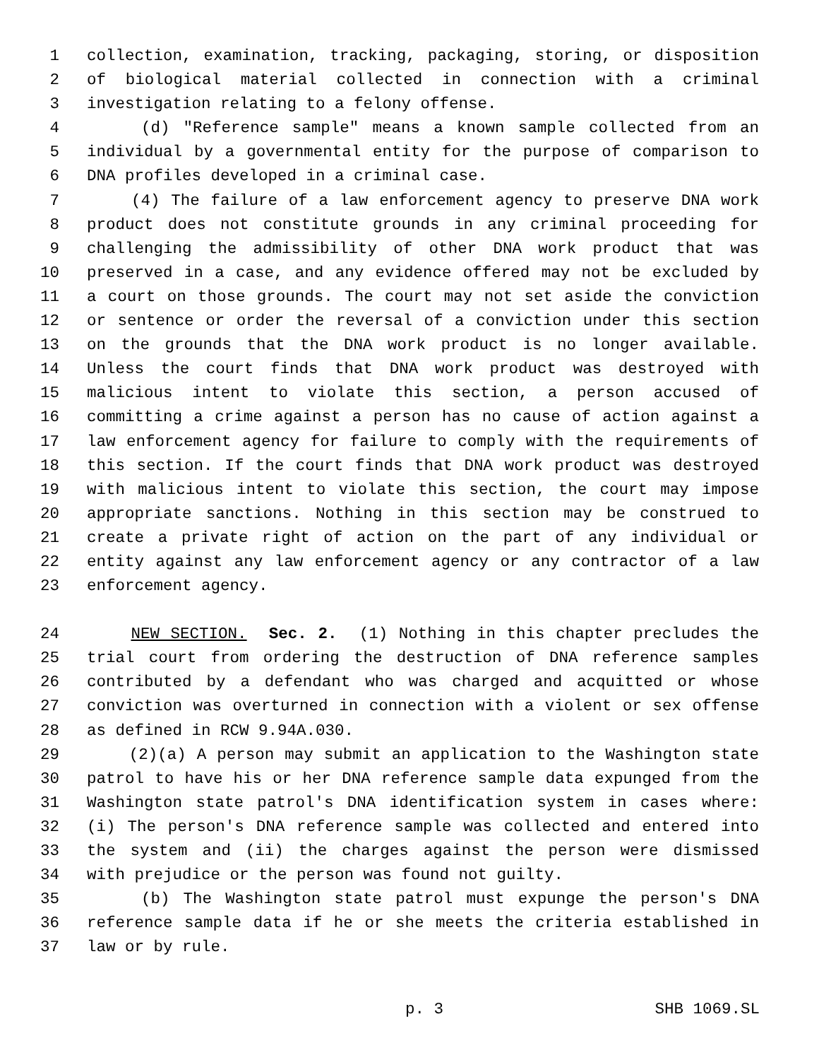1 collection, examination, tracking, packaging, storing, or disposition
2 of biological material collected in connection with a criminal
3 investigation relating to a felony offense.
4 (d) "Reference sample" means a known sample collected from an
5 individual by a governmental entity for the purpose of comparison to
6 DNA profiles developed in a criminal case.
7 (4) The failure of a law enforcement agency to preserve DNA work
8 product does not constitute grounds in any criminal proceeding for
9 challenging the admissibility of other DNA work product that was
10 preserved in a case, and any evidence offered may not be excluded by
11 a court on those grounds. The court may not set aside the conviction
12 or sentence or order the reversal of a conviction under this section
13 on the grounds that the DNA work product is no longer available.
14 Unless the court finds that DNA work product was destroyed with
15 malicious intent to violate this section, a person accused of
16 committing a crime against a person has no cause of action against a
17 law enforcement agency for failure to comply with the requirements of
18 this section. If the court finds that DNA work product was destroyed
19 with malicious intent to violate this section, the court may impose
20 appropriate sanctions. Nothing in this section may be construed to
21 create a private right of action on the part of any individual or
22 entity against any law enforcement agency or any contractor of a law
23 enforcement agency.
24 NEW SECTION. Sec. 2. (1) Nothing in this chapter precludes the
25 trial court from ordering the destruction of DNA reference samples
26 contributed by a defendant who was charged and acquitted or whose
27 conviction was overturned in connection with a violent or sex offense
28 as defined in RCW 9.94A.030.
29 (2)(a) A person may submit an application to the Washington state
30 patrol to have his or her DNA reference sample data expunged from the
31 Washington state patrol's DNA identification system in cases where:
32 (i) The person's DNA reference sample was collected and entered into
33 the system and (ii) the charges against the person were dismissed
34 with prejudice or the person was found not guilty.
35 (b) The Washington state patrol must expunge the person's DNA
36 reference sample data if he or she meets the criteria established in
37 law or by rule.
p. 3 SHB 1069.SL